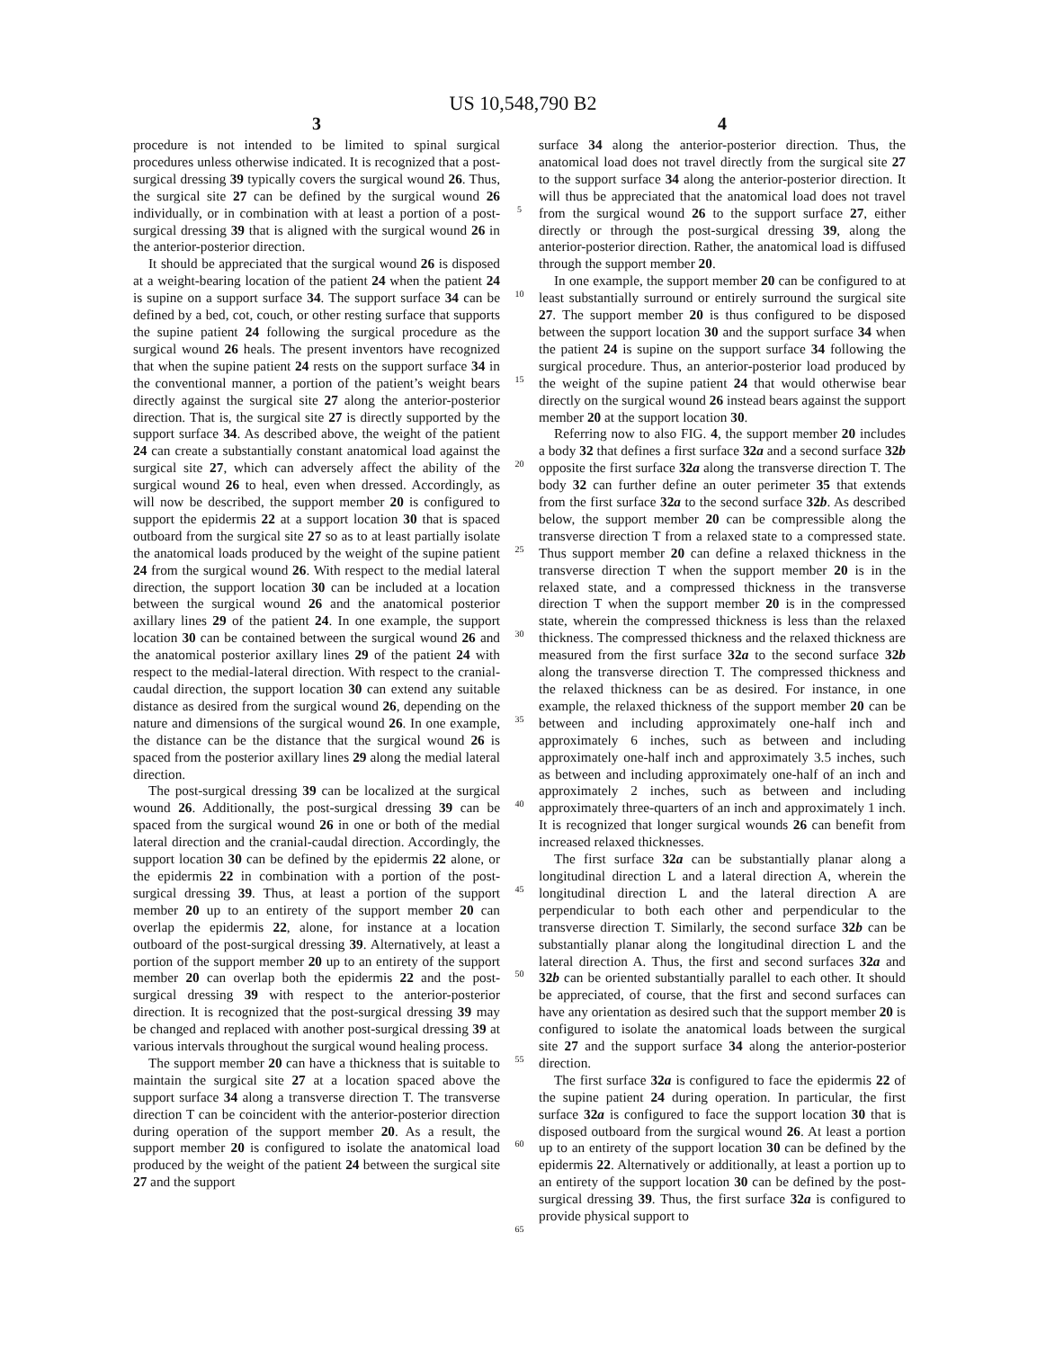US 10,548,790 B2
3
procedure is not intended to be limited to spinal surgical procedures unless otherwise indicated. It is recognized that a post-surgical dressing 39 typically covers the surgical wound 26. Thus, the surgical site 27 can be defined by the surgical wound 26 individually, or in combination with at least a portion of a post-surgical dressing 39 that is aligned with the surgical wound 26 in the anterior-posterior direction.
It should be appreciated that the surgical wound 26 is disposed at a weight-bearing location of the patient 24 when the patient 24 is supine on a support surface 34. The support surface 34 can be defined by a bed, cot, couch, or other resting surface that supports the supine patient 24 following the surgical procedure as the surgical wound 26 heals. The present inventors have recognized that when the supine patient 24 rests on the support surface 34 in the conventional manner, a portion of the patient’s weight bears directly against the surgical site 27 along the anterior-posterior direction. That is, the surgical site 27 is directly supported by the support surface 34. As described above, the weight of the patient 24 can create a substantially constant anatomical load against the surgical site 27, which can adversely affect the ability of the surgical wound 26 to heal, even when dressed. Accordingly, as will now be described, the support member 20 is configured to support the epidermis 22 at a support location 30 that is spaced outboard from the surgical site 27 so as to at least partially isolate the anatomical loads produced by the weight of the supine patient 24 from the surgical wound 26. With respect to the medial lateral direction, the support location 30 can be included at a location between the surgical wound 26 and the anatomical posterior axillary lines 29 of the patient 24. In one example, the support location 30 can be contained between the surgical wound 26 and the anatomical posterior axillary lines 29 of the patient 24 with respect to the medial-lateral direction. With respect to the cranial-caudal direction, the support location 30 can extend any suitable distance as desired from the surgical wound 26, depending on the nature and dimensions of the surgical wound 26. In one example, the distance can be the distance that the surgical wound 26 is spaced from the posterior axillary lines 29 along the medial lateral direction.
The post-surgical dressing 39 can be localized at the surgical wound 26. Additionally, the post-surgical dressing 39 can be spaced from the surgical wound 26 in one or both of the medial lateral direction and the cranial-caudal direction. Accordingly, the support location 30 can be defined by the epidermis 22 alone, or the epidermis 22 in combination with a portion of the post-surgical dressing 39. Thus, at least a portion of the support member 20 up to an entirety of the support member 20 can overlap the epidermis 22, alone, for instance at a location outboard of the post-surgical dressing 39. Alternatively, at least a portion of the support member 20 up to an entirety of the support member 20 can overlap both the epidermis 22 and the post-surgical dressing 39 with respect to the anterior-posterior direction. It is recognized that the post-surgical dressing 39 may be changed and replaced with another post-surgical dressing 39 at various intervals throughout the surgical wound healing process.
The support member 20 can have a thickness that is suitable to maintain the surgical site 27 at a location spaced above the support surface 34 along a transverse direction T. The transverse direction T can be coincident with the anterior-posterior direction during operation of the support member 20. As a result, the support member 20 is configured to isolate the anatomical load produced by the weight of the patient 24 between the surgical site 27 and the support
5
10
15
20
25
30
35
40
45
50
55
60
65
4
surface 34 along the anterior-posterior direction. Thus, the anatomical load does not travel directly from the surgical site 27 to the support surface 34 along the anterior-posterior direction. It will thus be appreciated that the anatomical load does not travel from the surgical wound 26 to the support surface 27, either directly or through the post-surgical dressing 39, along the anterior-posterior direction. Rather, the anatomical load is diffused through the support member 20.
In one example, the support member 20 can be configured to at least substantially surround or entirely surround the surgical site 27. The support member 20 is thus configured to be disposed between the support location 30 and the support surface 34 when the patient 24 is supine on the support surface 34 following the surgical procedure. Thus, an anterior-posterior load produced by the weight of the supine patient 24 that would otherwise bear directly on the surgical wound 26 instead bears against the support member 20 at the support location 30.
Referring now to also FIG. 4, the support member 20 includes a body 32 that defines a first surface 32a and a second surface 32b opposite the first surface 32a along the transverse direction T. The body 32 can further define an outer perimeter 35 that extends from the first surface 32a to the second surface 32b. As described below, the support member 20 can be compressible along the transverse direction T from a relaxed state to a compressed state. Thus support member 20 can define a relaxed thickness in the transverse direction T when the support member 20 is in the relaxed state, and a compressed thickness in the transverse direction T when the support member 20 is in the compressed state, wherein the compressed thickness is less than the relaxed thickness. The compressed thickness and the relaxed thickness are measured from the first surface 32a to the second surface 32b along the transverse direction T. The compressed thickness and the relaxed thickness can be as desired. For instance, in one example, the relaxed thickness of the support member 20 can be between and including approximately one-half inch and approximately 6 inches, such as between and including approximately one-half inch and approximately 3.5 inches, such as between and including approximately one-half of an inch and approximately 2 inches, such as between and including approximately three-quarters of an inch and approximately 1 inch. It is recognized that longer surgical wounds 26 can benefit from increased relaxed thicknesses.
The first surface 32a can be substantially planar along a longitudinal direction L and a lateral direction A, wherein the longitudinal direction L and the lateral direction A are perpendicular to both each other and perpendicular to the transverse direction T. Similarly, the second surface 32b can be substantially planar along the longitudinal direction L and the lateral direction A. Thus, the first and second surfaces 32a and 32b can be oriented substantially parallel to each other. It should be appreciated, of course, that the first and second surfaces can have any orientation as desired such that the support member 20 is configured to isolate the anatomical loads between the surgical site 27 and the support surface 34 along the anterior-posterior direction.
The first surface 32a is configured to face the epidermis 22 of the supine patient 24 during operation. In particular, the first surface 32a is configured to face the support location 30 that is disposed outboard from the surgical wound 26. At least a portion up to an entirety of the support location 30 can be defined by the epidermis 22. Alternatively or additionally, at least a portion up to an entirety of the support location 30 can be defined by the post-surgical dressing 39. Thus, the first surface 32a is configured to provide physical support to